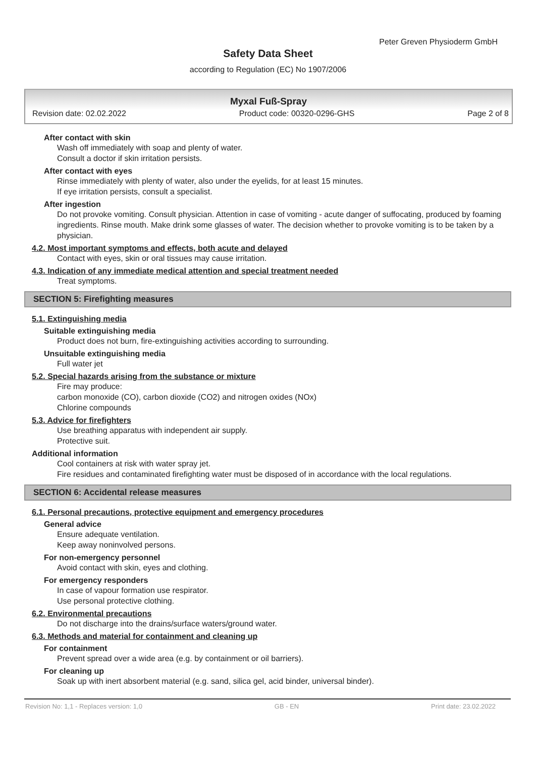Peter Greven Physioderm GmbH
Safety Data Sheet
according to Regulation (EC) No 1907/2006
Myxal Fuß-Spray
Revision date: 02.02.2022 Product code: 00320-0296-GHS Page 2 of 8
After contact with skin
Wash off immediately with soap and plenty of water.
Consult a doctor if skin irritation persists.
After contact with eyes
Rinse immediately with plenty of water, also under the eyelids, for at least 15 minutes.
If eye irritation persists, consult a specialist.
After ingestion
Do not provoke vomiting. Consult physician. Attention in case of vomiting - acute danger of suffocating, produced by foaming ingredients. Rinse mouth. Make drink some glasses of water. The decision whether to provoke vomiting is to be taken by a physician.
4.2. Most important symptoms and effects, both acute and delayed
Contact with eyes, skin or oral tissues may cause irritation.
4.3. Indication of any immediate medical attention and special treatment needed
Treat symptoms.
SECTION 5: Firefighting measures
5.1. Extinguishing media
Suitable extinguishing media
Product does not burn, fire-extinguishing activities according to surrounding.
Unsuitable extinguishing media
Full water jet
5.2. Special hazards arising from the substance or mixture
Fire may produce:
carbon monoxide (CO), carbon dioxide (CO2) and nitrogen oxides (NOx)
Chlorine compounds
5.3. Advice for firefighters
Use breathing apparatus with independent air supply.
Protective suit.
Additional information
Cool containers at risk with water spray jet.
Fire residues and contaminated firefighting water must be disposed of in accordance with the local regulations.
SECTION 6: Accidental release measures
6.1. Personal precautions, protective equipment and emergency procedures
General advice
Ensure adequate ventilation.
Keep away noninvolved persons.
For non-emergency personnel
Avoid contact with skin, eyes and clothing.
For emergency responders
In case of vapour formation use respirator.
Use personal protective clothing.
6.2. Environmental precautions
Do not discharge into the drains/surface waters/ground water.
6.3. Methods and material for containment and cleaning up
For containment
Prevent spread over a wide area (e.g. by containment or oil barriers).
For cleaning up
Soak up with inert absorbent material (e.g. sand, silica gel, acid binder, universal binder).
Revision No: 1,1 - Replaces version: 1,0 GB - EN Print date: 23.02.2022